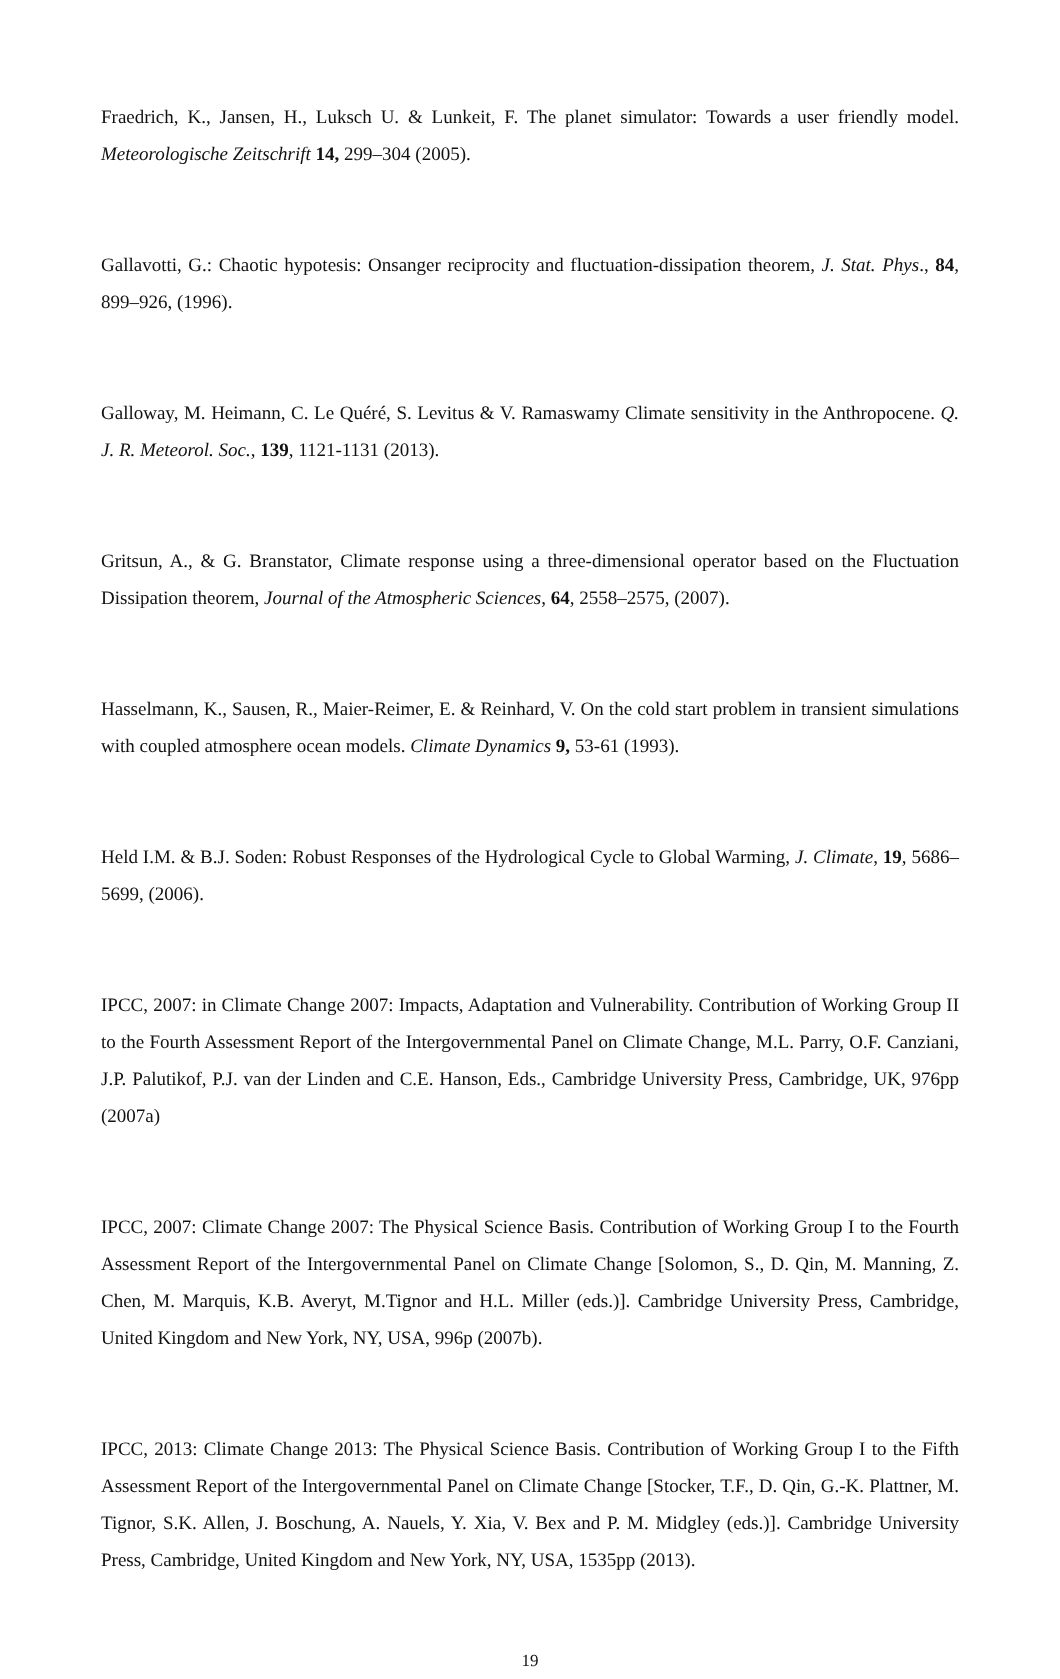Fraedrich, K., Jansen, H., Luksch U. & Lunkeit, F. The planet simulator: Towards a user friendly model. Meteorologische Zeitschrift 14, 299–304 (2005).
Gallavotti, G.: Chaotic hypotesis: Onsanger reciprocity and fluctuation-dissipation theorem, J. Stat. Phys., 84, 899–926, (1996).
Galloway, M. Heimann, C. Le Quéré, S. Levitus & V. Ramaswamy Climate sensitivity in the Anthropocene. Q. J. R. Meteorol. Soc., 139, 1121-1131 (2013).
Gritsun, A., & G. Branstator, Climate response using a three-dimensional operator based on the Fluctuation Dissipation theorem, Journal of the Atmospheric Sciences, 64, 2558–2575, (2007).
Hasselmann, K., Sausen, R., Maier-Reimer, E. & Reinhard, V. On the cold start problem in transient simulations with coupled atmosphere ocean models. Climate Dynamics 9, 53-61 (1993).
Held I.M. & B.J. Soden: Robust Responses of the Hydrological Cycle to Global Warming, J. Climate, 19, 5686–5699, (2006).
IPCC, 2007: in Climate Change 2007: Impacts, Adaptation and Vulnerability. Contribution of Working Group II to the Fourth Assessment Report of the Intergovernmental Panel on Climate Change, M.L. Parry, O.F. Canziani, J.P. Palutikof, P.J. van der Linden and C.E. Hanson, Eds., Cambridge University Press, Cambridge, UK, 976pp (2007a)
IPCC, 2007: Climate Change 2007: The Physical Science Basis. Contribution of Working Group I to the Fourth Assessment Report of the Intergovernmental Panel on Climate Change [Solomon, S., D. Qin, M. Manning, Z. Chen, M. Marquis, K.B. Averyt, M.Tignor and H.L. Miller (eds.)]. Cambridge University Press, Cambridge, United Kingdom and New York, NY, USA, 996p (2007b).
IPCC, 2013: Climate Change 2013: The Physical Science Basis. Contribution of Working Group I to the Fifth Assessment Report of the Intergovernmental Panel on Climate Change [Stocker, T.F., D. Qin, G.-K. Plattner, M. Tignor, S.K. Allen, J. Boschung, A. Nauels, Y. Xia, V. Bex and P. M. Midgley (eds.)]. Cambridge University Press, Cambridge, United Kingdom and New York, NY, USA, 1535pp (2013).
19